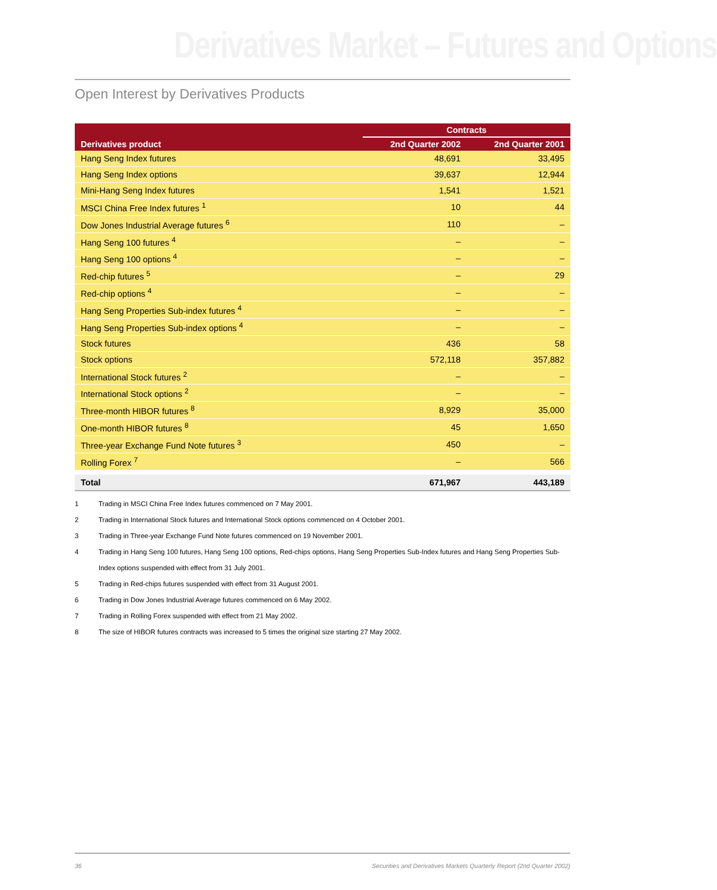Derivatives Market – Futures and Options
Open Interest by Derivatives Products
| | Contracts | |
| --- | --- | --- |
| Derivatives product | 2nd Quarter 2002 | 2nd Quarter 2001 |
| Hang Seng Index futures | 48,691 | 33,495 |
| Hang Seng Index options | 39,637 | 12,944 |
| Mini-Hang Seng Index futures | 1,541 | 1,521 |
| MSCI China Free Index futures <sup>1</sup> | 10 | 44 |
| Dow Jones Industrial Average futures <sup>6</sup> | 110 | – |
| Hang Seng 100 futures <sup>4</sup> | – | – |
| Hang Seng 100 options <sup>4</sup> | – | – |
| Red-chip futures <sup>5</sup> | – | 29 |
| Red-chip options <sup>4</sup> | – | – |
| Hang Seng Properties Sub-index futures <sup>4</sup> | – | – |
| Hang Seng Properties Sub-index options <sup>4</sup> | – | – |
| Stock futures | 436 | 58 |
| Stock options | 572,118 | 357,882 |
| International Stock futures <sup>2</sup> | – | – |
| International Stock options <sup>2</sup> | – | – |
| Three-month HIBOR futures <sup>8</sup> | 8,929 | 35,000 |
| One-month HIBOR futures <sup>8</sup> | 45 | 1,650 |
| Three-year Exchange Fund Note futures <sup>3</sup> | 450 | – |
| Rolling Forex <sup>7</sup> | – | 566 |
| Total | 671,967 | 443,189 |
1 Trading in MSCI China Free Index futures commenced on 7 May 2001.
2 Trading in International Stock futures and International Stock options commenced on 4 October 2001.
3 Trading in Three-year Exchange Fund Note futures commenced on 19 November 2001.
4 Trading in Hang Seng 100 futures, Hang Seng 100 options, Red-chips options, Hang Seng Properties Sub-Index futures and Hang Seng Properties Sub-Index options suspended with effect from 31 July 2001.
5 Trading in Red-chips futures suspended with effect from 31 August 2001.
6 Trading in Dow Jones Industrial Average futures commenced on 6 May 2002.
7 Trading in Rolling Forex suspended with effect from 21 May 2002.
8 The size of HIBOR futures contracts was increased to 5 times the original size starting 27 May 2002.
36 Securities and Derivatives Markets Quarterly Report (2nd Quarter 2002)